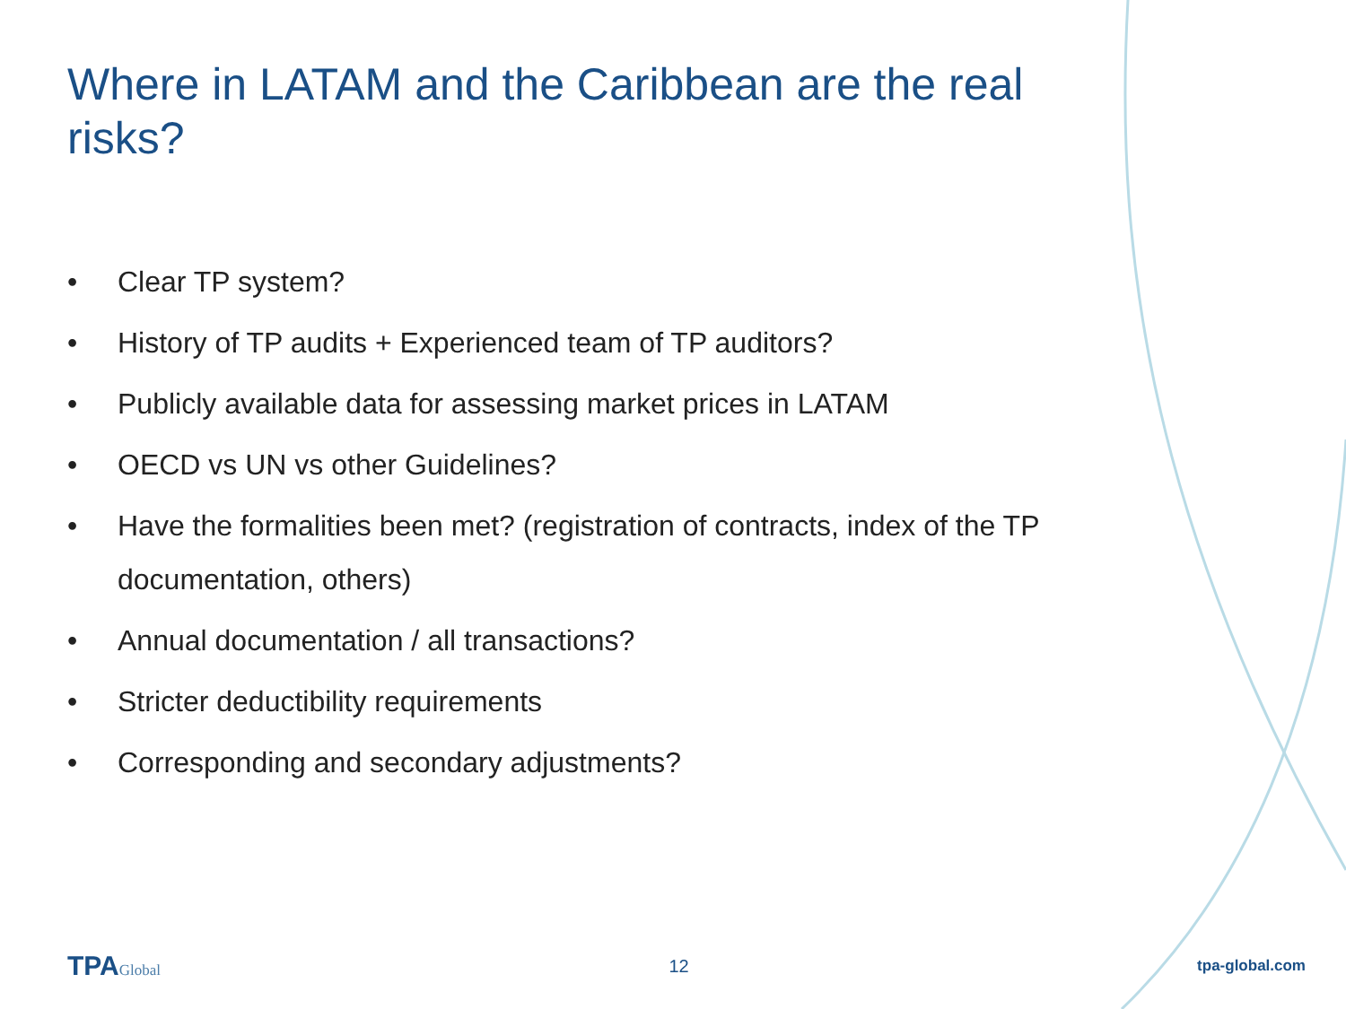Where in LATAM and the Caribbean are the real risks?
• Clear TP system?
• History of TP audits + Experienced team of TP auditors?
• Publicly available data for assessing market prices in LATAM
• OECD vs UN vs other Guidelines?
• Have the formalities been met? (registration of contracts, index of the TP documentation, others)
• Annual documentation / all transactions?
• Stricter deductibility requirements
• Corresponding and secondary adjustments?
TPAGlobal 12 tpa-global.com